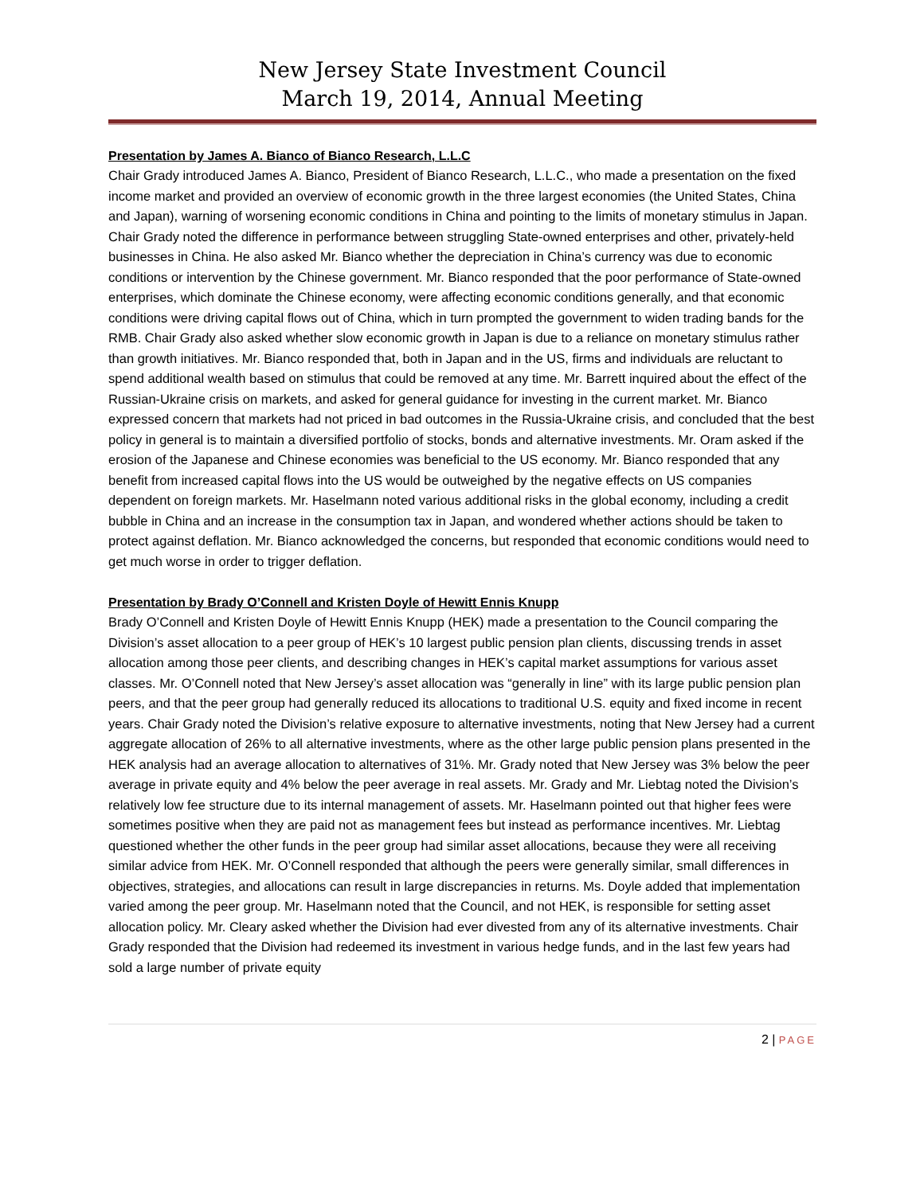New Jersey State Investment Council
March 19, 2014, Annual Meeting
Presentation by James A. Bianco of Bianco Research, L.L.C
Chair Grady introduced James A. Bianco, President of Bianco Research, L.L.C., who made a presentation on the fixed income market and provided an overview of economic growth in the three largest economies (the United States, China and Japan), warning of worsening economic conditions in China and pointing to the limits of monetary stimulus in Japan. Chair Grady noted the difference in performance between struggling State-owned enterprises and other, privately-held businesses in China. He also asked Mr. Bianco whether the depreciation in China’s currency was due to economic conditions or intervention by the Chinese government. Mr. Bianco responded that the poor performance of State-owned enterprises, which dominate the Chinese economy, were affecting economic conditions generally, and that economic conditions were driving capital flows out of China, which in turn prompted the government to widen trading bands for the RMB. Chair Grady also asked whether slow economic growth in Japan is due to a reliance on monetary stimulus rather than growth initiatives. Mr. Bianco responded that, both in Japan and in the US, firms and individuals are reluctant to spend additional wealth based on stimulus that could be removed at any time. Mr. Barrett inquired about the effect of the Russian-Ukraine crisis on markets, and asked for general guidance for investing in the current market. Mr. Bianco expressed concern that markets had not priced in bad outcomes in the Russia-Ukraine crisis, and concluded that the best policy in general is to maintain a diversified portfolio of stocks, bonds and alternative investments. Mr. Oram asked if the erosion of the Japanese and Chinese economies was beneficial to the US economy. Mr. Bianco responded that any benefit from increased capital flows into the US would be outweighed by the negative effects on US companies dependent on foreign markets. Mr. Haselmann noted various additional risks in the global economy, including a credit bubble in China and an increase in the consumption tax in Japan, and wondered whether actions should be taken to protect against deflation. Mr. Bianco acknowledged the concerns, but responded that economic conditions would need to get much worse in order to trigger deflation.
Presentation by Brady O’Connell and Kristen Doyle of Hewitt Ennis Knupp
Brady O’Connell and Kristen Doyle of Hewitt Ennis Knupp (HEK) made a presentation to the Council comparing the Division’s asset allocation to a peer group of HEK’s 10 largest public pension plan clients, discussing trends in asset allocation among those peer clients, and describing changes in HEK’s capital market assumptions for various asset classes. Mr. O’Connell noted that New Jersey’s asset allocation was “generally in line” with its large public pension plan peers, and that the peer group had generally reduced its allocations to traditional U.S. equity and fixed income in recent years. Chair Grady noted the Division’s relative exposure to alternative investments, noting that New Jersey had a current aggregate allocation of 26% to all alternative investments, where as the other large public pension plans presented in the HEK analysis had an average allocation to alternatives of 31%. Mr. Grady noted that New Jersey was 3% below the peer average in private equity and 4% below the peer average in real assets. Mr. Grady and Mr. Liebtag noted the Division’s relatively low fee structure due to its internal management of assets. Mr. Haselmann pointed out that higher fees were sometimes positive when they are paid not as management fees but instead as performance incentives. Mr. Liebtag questioned whether the other funds in the peer group had similar asset allocations, because they were all receiving similar advice from HEK. Mr. O’Connell responded that although the peers were generally similar, small differences in objectives, strategies, and allocations can result in large discrepancies in returns. Ms. Doyle added that implementation varied among the peer group. Mr. Haselmann noted that the Council, and not HEK, is responsible for setting asset allocation policy. Mr. Cleary asked whether the Division had ever divested from any of its alternative investments. Chair Grady responded that the Division had redeemed its investment in various hedge funds, and in the last few years had sold a large number of private equity
2 | PAGE